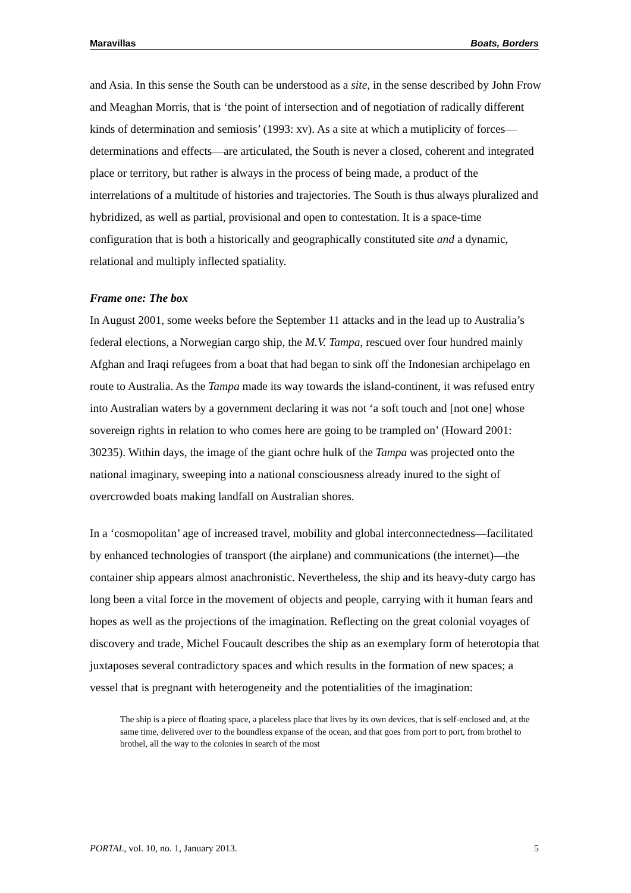Maravillas Boats, Borders
and Asia. In this sense the South can be understood as a site, in the sense described by John Frow and Meaghan Morris, that is ‘the point of intersection and of negotiation of radically different kinds of determination and semiosis’ (1993: xv). As a site at which a mutiplicity of forces—determinations and effects—are articulated, the South is never a closed, coherent and integrated place or territory, but rather is always in the process of being made, a product of the interrelations of a multitude of histories and trajectories. The South is thus always pluralized and hybridized, as well as partial, provisional and open to contestation. It is a space-time configuration that is both a historically and geographically constituted site and a dynamic, relational and multiply inflected spatiality.
Frame one: The box
In August 2001, some weeks before the September 11 attacks and in the lead up to Australia’s federal elections, a Norwegian cargo ship, the M.V. Tampa, rescued over four hundred mainly Afghan and Iraqi refugees from a boat that had began to sink off the Indonesian archipelago en route to Australia. As the Tampa made its way towards the island-continent, it was refused entry into Australian waters by a government declaring it was not ‘a soft touch and [not one] whose sovereign rights in relation to who comes here are going to be trampled on’ (Howard 2001: 30235). Within days, the image of the giant ochre hulk of the Tampa was projected onto the national imaginary, sweeping into a national consciousness already inured to the sight of overcrowded boats making landfall on Australian shores.
In a ‘cosmopolitan’ age of increased travel, mobility and global interconnectedness—facilitated by enhanced technologies of transport (the airplane) and communications (the internet)—the container ship appears almost anachronistic. Nevertheless, the ship and its heavy-duty cargo has long been a vital force in the movement of objects and people, carrying with it human fears and hopes as well as the projections of the imagination. Reflecting on the great colonial voyages of discovery and trade, Michel Foucault describes the ship as an exemplary form of heterotopia that juxtaposes several contradictory spaces and which results in the formation of new spaces; a vessel that is pregnant with heterogeneity and the potentialities of the imagination:
The ship is a piece of floating space, a placeless place that lives by its own devices, that is self-enclosed and, at the same time, delivered over to the boundless expanse of the ocean, and that goes from port to port, from brothel to brothel, all the way to the colonies in search of the most
PORTAL, vol. 10, no. 1, January 2013. 5